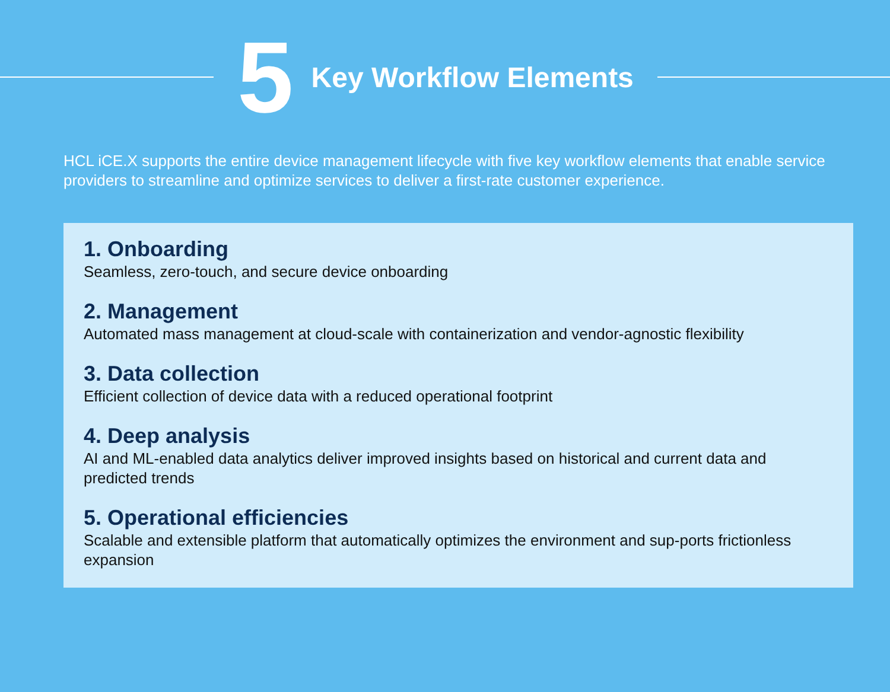5 Key Workflow Elements
HCL iCE.X supports the entire device management lifecycle with five key workflow elements that enable service providers to streamline and optimize services to deliver a first-rate customer experience.
1. Onboarding
Seamless, zero-touch, and secure device onboarding
2. Management
Automated mass management at cloud-scale with containerization and vendor-agnostic flexibility
3. Data collection
Efficient collection of device data with a reduced operational footprint
4. Deep analysis
AI and ML-enabled data analytics deliver improved insights based on historical and current data and predicted trends
5. Operational efficiencies
Scalable and extensible platform that automatically optimizes the environment and sup-ports frictionless expansion